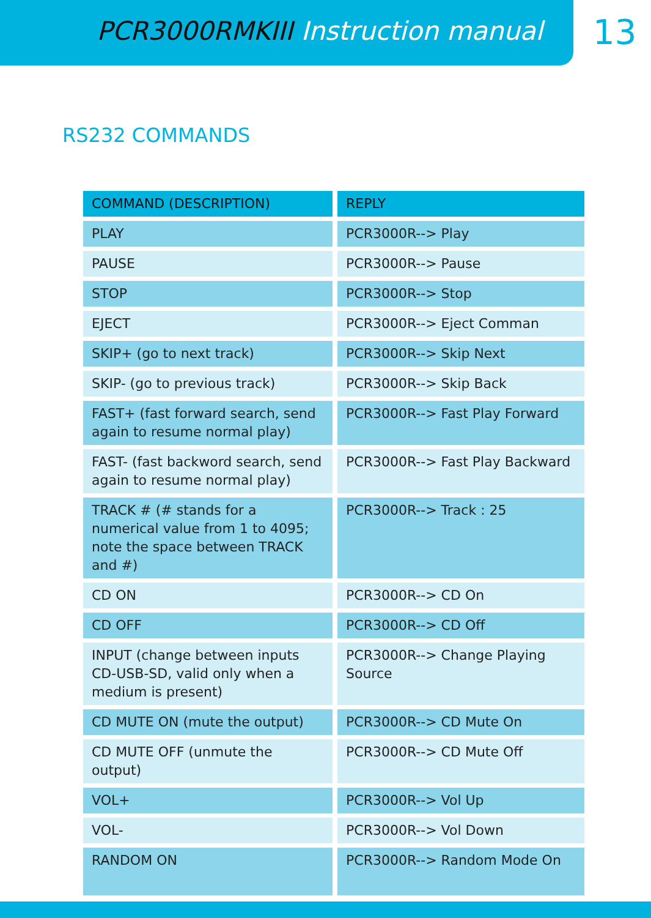PCR3000RMKIII Instruction manual
13
RS232 COMMANDS
| COMMAND (DESCRIPTION) | REPLY |
| --- | --- |
| PLAY | PCR3000R--> Play |
| PAUSE | PCR3000R--> Pause |
| STOP | PCR3000R--> Stop |
| EJECT | PCR3000R--> Eject Comman |
| SKIP+ (go to next track) | PCR3000R--> Skip Next |
| SKIP- (go to previous track) | PCR3000R--> Skip Back |
| FAST+ (fast forward search, send again to resume normal play) | PCR3000R--> Fast Play Forward |
| FAST- (fast backword search, send again to resume normal play) | PCR3000R--> Fast Play Backward |
| TRACK # (# stands for a numerical value from 1 to 4095; note the space between TRACK and #) | PCR3000R--> Track : 25 |
| CD ON | PCR3000R--> CD On |
| CD OFF | PCR3000R--> CD Off |
| INPUT (change between inputs CD-USB-SD, valid only when a medium is present) | PCR3000R--> Change Playing Source |
| CD MUTE ON (mute the output) | PCR3000R--> CD Mute On |
| CD MUTE OFF (unmute the output) | PCR3000R--> CD Mute Off |
| VOL+ | PCR3000R--> Vol Up |
| VOL- | PCR3000R--> Vol Down |
| RANDOM ON | PCR3000R--> Random Mode On |